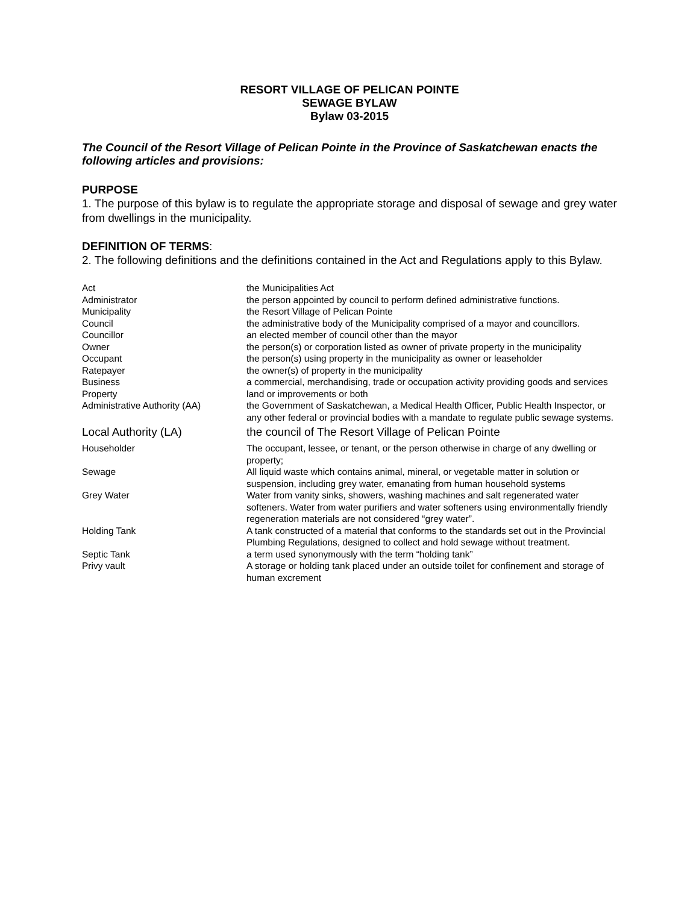RESORT VILLAGE OF PELICAN POINTE
SEWAGE BYLAW
Bylaw 03-2015
The Council of the Resort Village of Pelican Pointe in the Province of Saskatchewan enacts the following articles and provisions:
PURPOSE
1. The purpose of this bylaw is to regulate the appropriate storage and disposal of sewage and grey water from dwellings in the municipality.
DEFINITION OF TERMS:
2. The following definitions and the definitions contained in the Act and Regulations apply to this Bylaw.
| Act | the Municipalities Act |
| Administrator | the person appointed by council to perform defined administrative functions. |
| Municipality | the Resort Village of Pelican Pointe |
| Council | the administrative body of the Municipality comprised of a mayor and councillors. |
| Councillor | an elected member of council other than the mayor |
| Owner | the person(s) or corporation listed as owner of private property in the municipality |
| Occupant | the person(s) using property in the municipality as owner or leaseholder |
| Ratepayer | the owner(s) of property in the municipality |
| Business | a commercial, merchandising, trade or occupation activity providing goods and services |
| Property | land or improvements or both |
| Administrative Authority (AA) | the Government of Saskatchewan, a Medical Health Officer, Public Health Inspector, or any other federal or provincial bodies with a mandate to regulate public sewage systems. |
| Local Authority (LA) | the council of The Resort Village of Pelican Pointe |
| Householder | The occupant, lessee, or tenant, or the person otherwise in charge of any dwelling or property; |
| Sewage | All liquid waste which contains animal, mineral, or vegetable matter in solution or suspension, including grey water, emanating from human household systems |
| Grey Water | Water from vanity sinks, showers, washing machines and salt regenerated water softeners. Water from water purifiers and water softeners using environmentally friendly regeneration materials are not considered “grey water”. |
| Holding Tank | A tank constructed of a material that conforms to the standards set out in the Provincial Plumbing Regulations, designed to collect and hold sewage without treatment. |
| Septic Tank | a term used synonymously with the term “holding tank” |
| Privy vault | A storage or holding tank placed under an outside toilet for confinement and storage of human excrement |